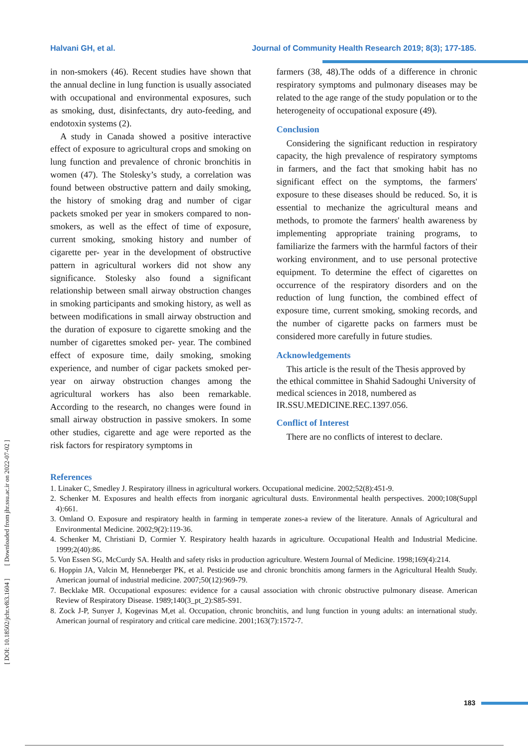Halvani GH, et al. Journal of Community Health Research 2019; 8(3); 177-185.
in non-smokers (46). Recent studies have shown that the annual decline in lung function is usually associated with occupational and environmental exposures, such as smoking, dust, disinfectants, dry auto-feeding, and endotoxin systems (2).
A study in Canada showed a positive interactive effect of exposure to agricultural crops and smoking on lung function and prevalence of chronic bronchitis in women (47). The Stolesky’s study, a correlation was found between obstructive pattern and daily smoking, the history of smoking drag and number of cigar packets smoked per year in smokers compared to non- smokers, as well as the effect of time of exposure, current smoking, smoking history and number of cigarette per- year in the development of obstructive pattern in agricultural workers did not show any significance. Stolesky also found a significant relationship between small airway obstruction changes in smoking participants and smoking history, as well as between modifications in small airway obstruction and the duration of exposure to cigarette smoking and the number of cigarettes smoked per- year. The combined effect of exposure time, daily smoking, smoking experience, and number of cigar packets smoked per- year on airway obstruction changes among the agricultural workers has also been remarkable. According to the research, no changes were found in small airway obstruction in passive smokers. In some other studies, cigarette and age were reported as the risk factors for respiratory symptoms in
farmers (38, 48).The odds of a difference in chronic respiratory symptoms and pulmonary diseases may be related to the age range of the study population or to the heterogeneity of occupational exposure (49).
Conclusion
Considering the significant reduction in respiratory capacity, the high prevalence of respiratory symptoms in farmers, and the fact that smoking habit has no significant effect on the symptoms, the farmers' exposure to these diseases should be reduced. So, it is essential to mechanize the agricultural means and methods, to promote the farmers' health awareness by implementing appropriate training programs, to familiarize the farmers with the harmful factors of their working environment, and to use personal protective equipment. To determine the effect of cigarettes on occurrence of the respiratory disorders and on the reduction of lung function, the combined effect of exposure time, current smoking, smoking records, and the number of cigarette packs on farmers must be considered more carefully in future studies.
Acknowledgements
This article is the result of the Thesis approved by the ethical committee in Shahid Sadoughi University of medical sciences in 2018, numbered as IR.SSU.MEDICINE.REC.1397.056.
Conflict of Interest
There are no conflicts of interest to declare.
References
1. Linaker C, Smedley J. Respiratory illness in agricultural workers. Occupational medicine. 2002;52(8):451-9.
2. Schenker M. Exposures and health effects from inorganic agricultural dusts. Environmental health perspectives. 2000;108(Suppl 4):661.
3. Omland O. Exposure and respiratory health in farming in temperate zones-a review of the literature. Annals of Agricultural and Environmental Medicine. 2002;9(2):119-36.
4. Schenker M, Christiani D, Cormier Y. Respiratory health hazards in agriculture. Occupational Health and Industrial Medicine. 1999;2(40):86.
5. Von Essen SG, McCurdy SA. Health and safety risks in production agriculture. Western Journal of Medicine. 1998;169(4):214.
6. Hoppin JA, Valcin M, Henneberger PK, et al. Pesticide use and chronic bronchitis among farmers in the Agricultural Health Study. American journal of industrial medicine. 2007;50(12):969-79.
7. Becklake MR. Occupational exposures: evidence for a causal association with chronic obstructive pulmonary disease. American Review of Respiratory Disease. 1989;140(3_pt_2):S85-S91.
8. Zock J-P, Sunyer J, Kogevinas M,et al. Occupation, chronic bronchitis, and lung function in young adults: an international study. American journal of respiratory and critical care medicine. 2001;163(7):1572-7.
[ DOI: 10.18502/jchr.v8i3.1604 ] [ Downloaded from jhr.ssu.ac.ir on 2022-07-02 ]
183